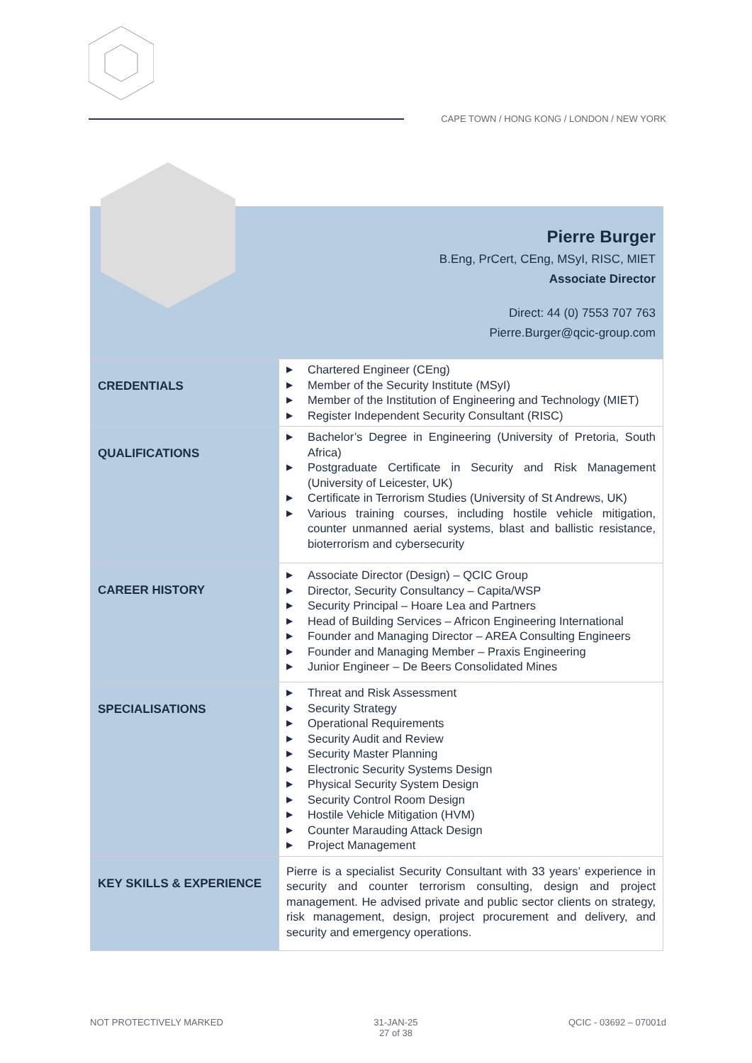CAPE TOWN / HONG KONG / LONDON / NEW YORK
Pierre Burger
B.Eng, PrCert, CEng, MSyI, RISC, MIET
Associate Director
Direct: 44 (0) 7553 707 763
Pierre.Burger@qcic-group.com
| CREDENTIALS | ▶ Chartered Engineer (CEng) ▶ Member of the Security Institute (MSyI) ▶ Member of the Institution of Engineering and Technology (MIET) ▶ Register Independent Security Consultant (RISC) |
| QUALIFICATIONS | ▶ Bachelor’s Degree in Engineering (University of Pretoria, South Africa) ▶ Postgraduate Certificate in Security and Risk Management (University of Leicester, UK) ▶ Certificate in Terrorism Studies (University of St Andrews, UK) ▶ Various training courses, including hostile vehicle mitigation, counter unmanned aerial systems, blast and ballistic resistance, bioterrorism and cybersecurity |
| CAREER HISTORY | ▶ Associate Director (Design) – QCIC Group ▶ Director, Security Consultancy – Capita/WSP ▶ Security Principal – Hoare Lea and Partners ▶ Head of Building Services – Africon Engineering International ▶ Founder and Managing Director – AREA Consulting Engineers ▶ Founder and Managing Member – Praxis Engineering ▶ Junior Engineer – De Beers Consolidated Mines |
| SPECIALISATIONS | ▶ Threat and Risk Assessment ▶ Security Strategy ▶ Operational Requirements ▶ Security Audit and Review ▶ Security Master Planning ▶ Electronic Security Systems Design ▶ Physical Security System Design ▶ Security Control Room Design ▶ Hostile Vehicle Mitigation (HVM) ▶ Counter Marauding Attack Design ▶ Project Management |
| KEY SKILLS & EXPERIENCE | Pierre is a specialist Security Consultant with 33 years’ experience in security and counter terrorism consulting, design and project management. He advised private and public sector clients on strategy, risk management, design, project procurement and delivery, and security and emergency operations. |
NOT PROTECTIVELY MARKED 31-JAN-25
27 of 38
QCIC - 03692 – 07001d